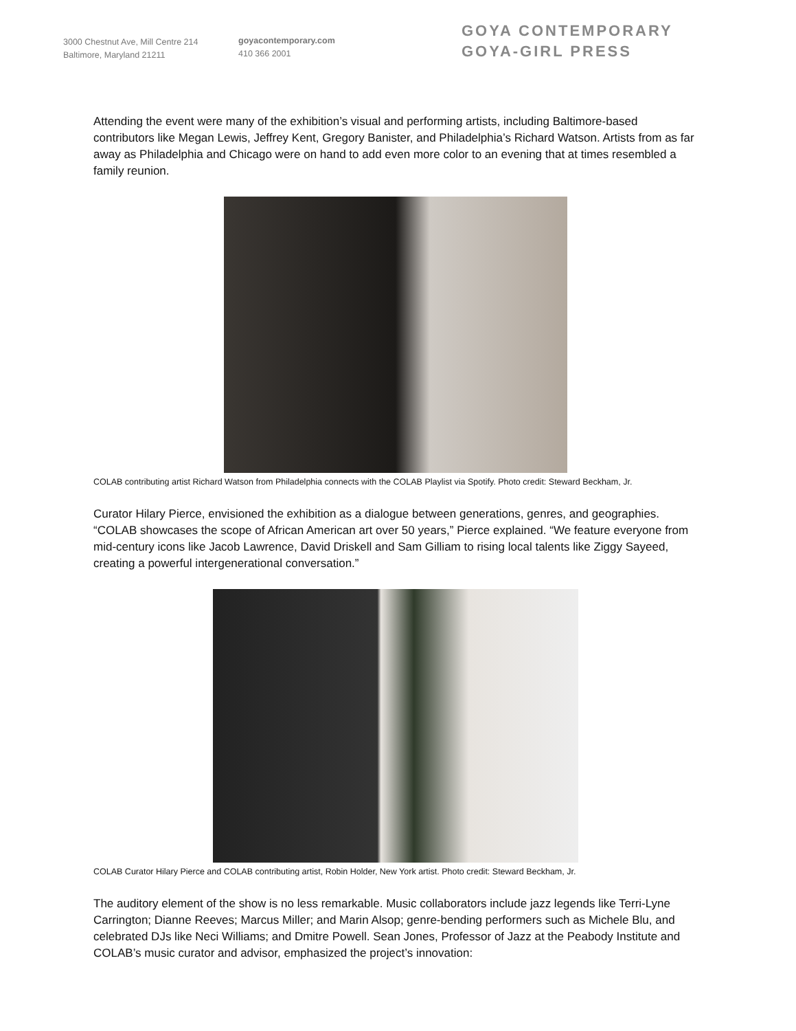3000 Chestnut Ave, Mill Centre 214
Baltimore, Maryland 21211
goyacontemporary.com
410 366 2001
GOYA CONTEMPORARY
GOYA-GIRL PRESS
Attending the event were many of the exhibition’s visual and performing artists, including Baltimore-based contributors like Megan Lewis, Jeffrey Kent, Gregory Banister, and Philadelphia’s Richard Watson. Artists from as far away as Philadelphia and Chicago were on hand to add even more color to an evening that at times resembled a family reunion.
COLAB contributing artist Richard Watson from Philadelphia connects with the COLAB Playlist via Spotify. Photo credit: Steward Beckham, Jr.
Curator Hilary Pierce, envisioned the exhibition as a dialogue between generations, genres, and geographies. “COLAB showcases the scope of African American art over 50 years,” Pierce explained. “We feature everyone from mid-century icons like Jacob Lawrence, David Driskell and Sam Gilliam to rising local talents like Ziggy Sayeed, creating a powerful intergenerational conversation.”
COLAB Curator Hilary Pierce and COLAB contributing artist, Robin Holder, New York artist. Photo credit: Steward Beckham, Jr.
The auditory element of the show is no less remarkable. Music collaborators include jazz legends like Terri-Lyne Carrington; Dianne Reeves; Marcus Miller; and Marin Alsop; genre-bending performers such as Michele Blu, and celebrated DJs like Neci Williams; and Dmitre Powell. Sean Jones, Professor of Jazz at the Peabody Institute and COLAB’s music curator and advisor, emphasized the project’s innovation: